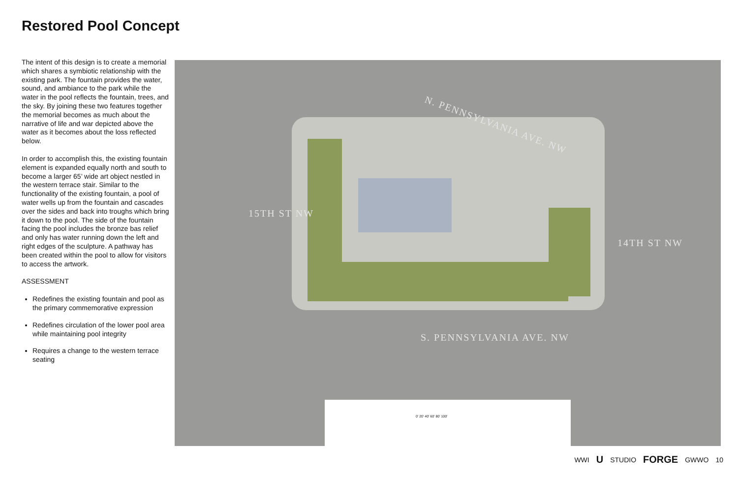Restored Pool Concept
The intent of this design is to create a memorial which shares a symbiotic relationship with the existing park. The fountain provides the water, sound, and ambiance to the park while the water in the pool reflects the fountain, trees, and the sky. By joining these two features together the memorial becomes as much about the narrative of life and war depicted above the water as it becomes about the loss reflected below.
In order to accomplish this, the existing fountain element is expanded equally north and south to become a larger 65’ wide art object nestled in the western terrace stair. Similar to the functionality of the existing fountain, a pool of water wells up from the fountain and cascades over the sides and back into troughs which bring it down to the pool. The side of the fountain facing the pool includes the bronze bas relief and only has water running down the left and right edges of the sculpture. A pathway has been created within the pool to allow for visitors to access the artwork.
ASSESSMENT
Redefines the existing fountain and pool as the primary commemorative expression
Redefines circulation of the lower pool area while maintaining pool integrity
Requires a change to the western terrace seating
S. PENNSYLVANIA AVE. NW
N. PENNSYLVANIA AVE. NW
15TH ST NW
14TH ST NW
0' 20' 40' 60' 80' 100'
WWI U STUDIO FORGE GWWO 10